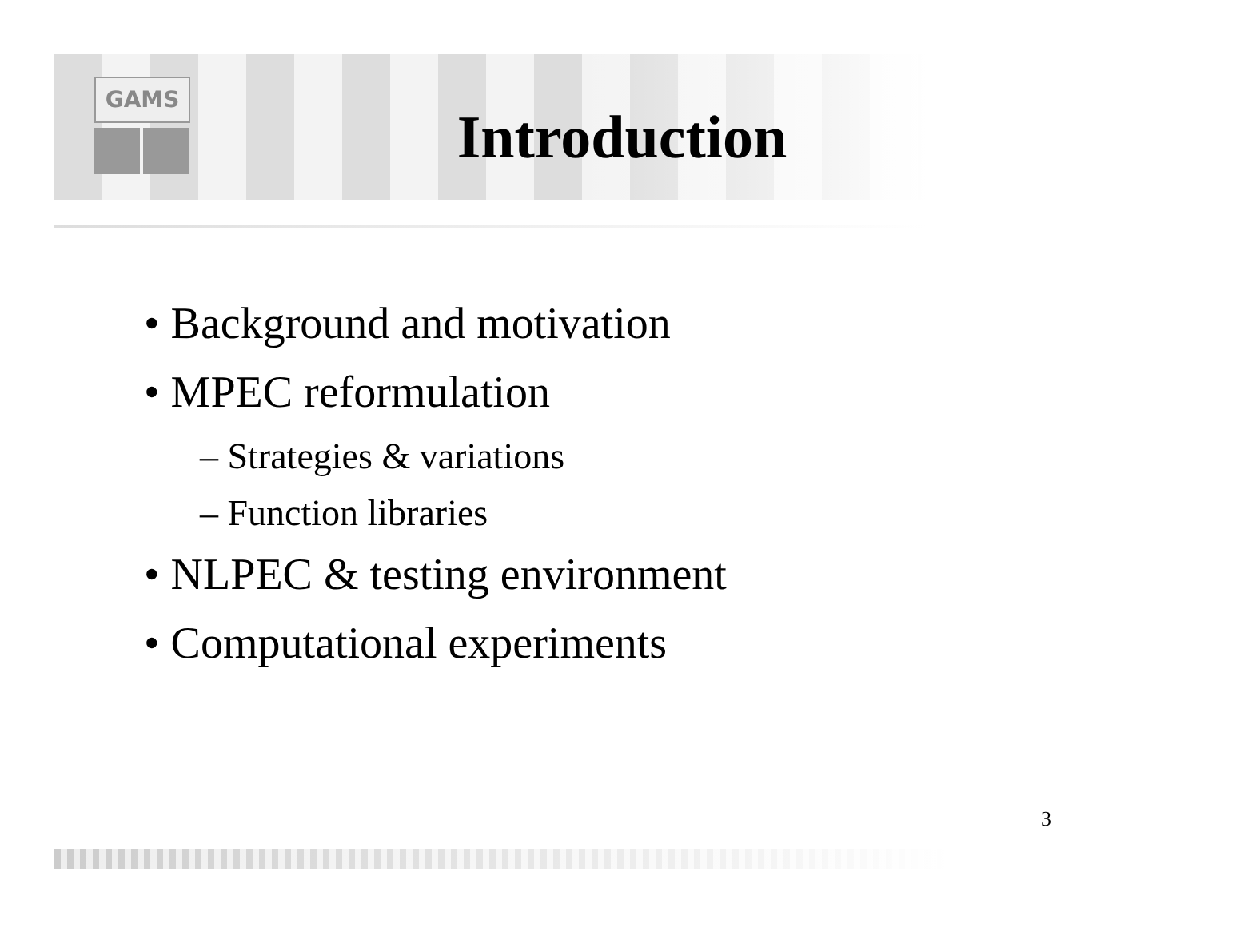GAMS
Introduction
• Background and motivation
• MPEC reformulation
– Strategies & variations
– Function libraries
• NLPEC & testing environment
• Computational experiments
3